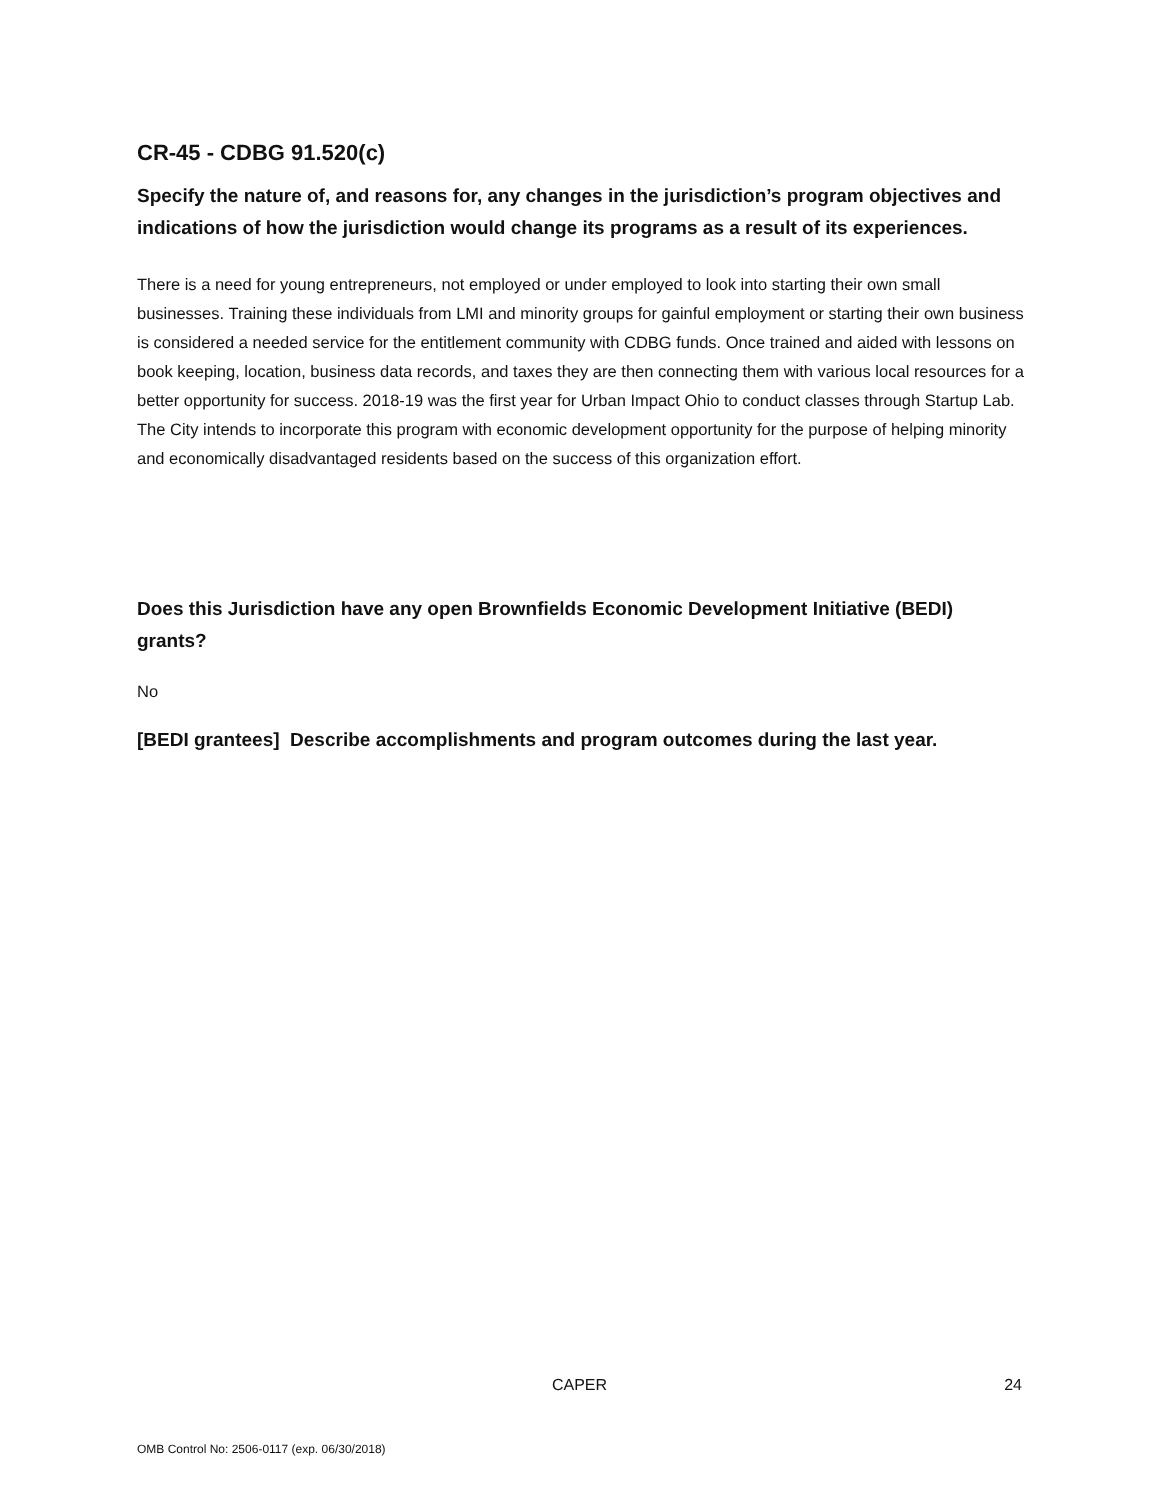CR-45 - CDBG 91.520(c)
Specify the nature of, and reasons for, any changes in the jurisdiction’s program objectives and indications of how the jurisdiction would change its programs as a result of its experiences.
There is a need for young entrepreneurs, not employed or under employed to look into starting their own small businesses. Training these individuals from LMI and minority groups for gainful employment or starting their own business is considered a needed service for the entitlement community with CDBG funds. Once trained and aided with lessons on book keeping, location, business data records, and taxes they are then connecting them with various local resources for a better opportunity for success. 2018-19 was the first year for Urban Impact Ohio to conduct classes through Startup Lab. The City intends to incorporate this program with economic development opportunity for the purpose of helping minority and economically disadvantaged residents based on the success of this organization effort.
Does this Jurisdiction have any open Brownfields Economic Development Initiative (BEDI) grants?
No
[BEDI grantees] Describe accomplishments and program outcomes during the last year.
CAPER 24
OMB Control No: 2506-0117 (exp. 06/30/2018)